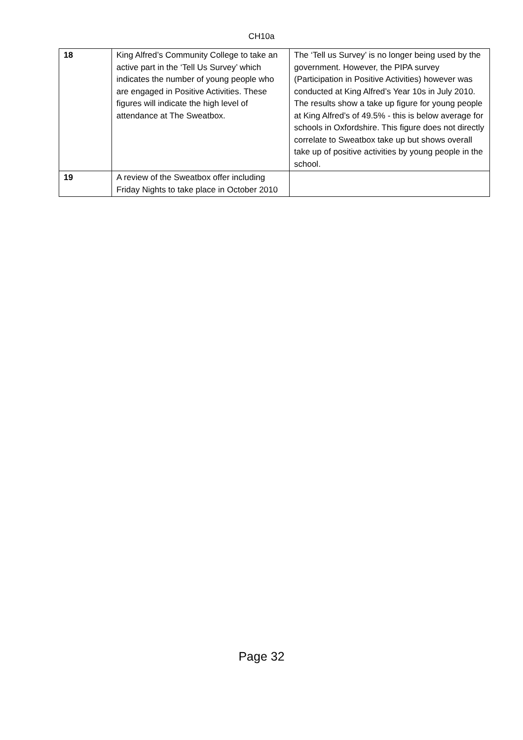CH10a
| 18 | King Alfred’s Community College to take an active part in the ‘Tell Us Survey’ which indicates the number of young people who are engaged in Positive Activities. These figures will indicate the high level of attendance at The Sweatbox. | The ‘Tell us Survey’ is no longer being used by the government. However, the PIPA survey (Participation in Positive Activities) however was conducted at King Alfred’s Year 10s in July 2010. The results show a take up figure for young people at King Alfred’s of 49.5% - this is below average for schools in Oxfordshire. This figure does not directly correlate to Sweatbox take up but shows overall take up of positive activities by young people in the school. |
| 19 | A review of the Sweatbox offer including Friday Nights to take place in October 2010 | |
Page 32